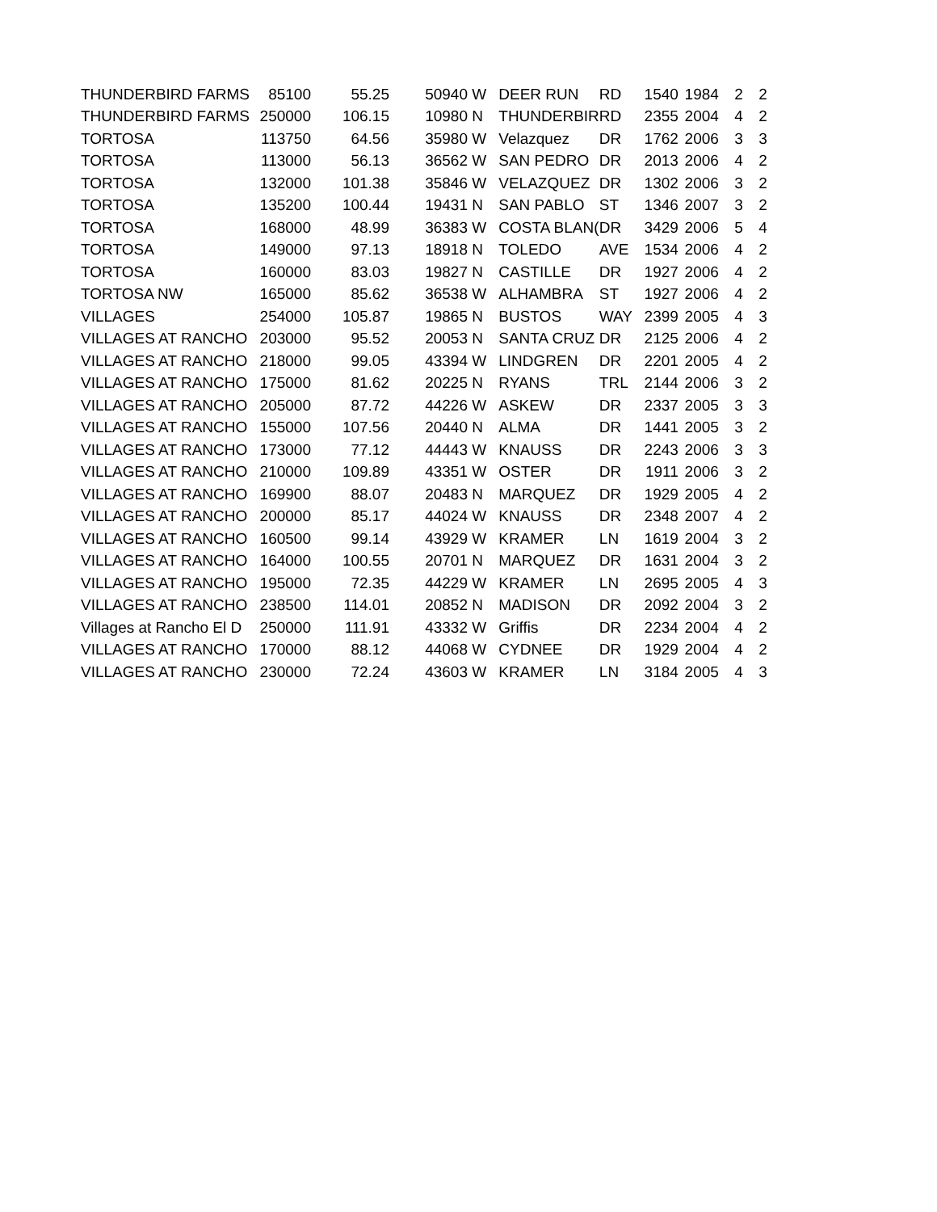| THUNDERBIRD FARMS | 85100 | 55.25 | 50940 | W | DEER RUN | RD | 1540 | 1984 | 2 | 2 |
| THUNDERBIRD FARMS | 250000 | 106.15 | 10980 | N | THUNDERBIR | RD | 2355 | 2004 | 4 | 2 |
| TORTOSA | 113750 | 64.56 | 35980 | W | Velazquez | DR | 1762 | 2006 | 3 | 3 |
| TORTOSA | 113000 | 56.13 | 36562 | W | SAN PEDRO | DR | 2013 | 2006 | 4 | 2 |
| TORTOSA | 132000 | 101.38 | 35846 | W | VELAZQUEZ | DR | 1302 | 2006 | 3 | 2 |
| TORTOSA | 135200 | 100.44 | 19431 | N | SAN PABLO | ST | 1346 | 2007 | 3 | 2 |
| TORTOSA | 168000 | 48.99 | 36383 | W | COSTA BLAN( | DR | 3429 | 2006 | 5 | 4 |
| TORTOSA | 149000 | 97.13 | 18918 | N | TOLEDO | AVE | 1534 | 2006 | 4 | 2 |
| TORTOSA | 160000 | 83.03 | 19827 | N | CASTILLE | DR | 1927 | 2006 | 4 | 2 |
| TORTOSA NW | 165000 | 85.62 | 36538 | W | ALHAMBRA | ST | 1927 | 2006 | 4 | 2 |
| VILLAGES | 254000 | 105.87 | 19865 | N | BUSTOS | WAY | 2399 | 2005 | 4 | 3 |
| VILLAGES AT RANCHO | 203000 | 95.52 | 20053 | N | SANTA CRUZ | DR | 2125 | 2006 | 4 | 2 |
| VILLAGES AT RANCHO | 218000 | 99.05 | 43394 | W | LINDGREN | DR | 2201 | 2005 | 4 | 2 |
| VILLAGES AT RANCHO | 175000 | 81.62 | 20225 | N | RYANS | TRL | 2144 | 2006 | 3 | 2 |
| VILLAGES AT RANCHO | 205000 | 87.72 | 44226 | W | ASKEW | DR | 2337 | 2005 | 3 | 3 |
| VILLAGES AT RANCHO | 155000 | 107.56 | 20440 | N | ALMA | DR | 1441 | 2005 | 3 | 2 |
| VILLAGES AT RANCHO | 173000 | 77.12 | 44443 | W | KNAUSS | DR | 2243 | 2006 | 3 | 3 |
| VILLAGES AT RANCHO | 210000 | 109.89 | 43351 | W | OSTER | DR | 1911 | 2006 | 3 | 2 |
| VILLAGES AT RANCHO | 169900 | 88.07 | 20483 | N | MARQUEZ | DR | 1929 | 2005 | 4 | 2 |
| VILLAGES AT RANCHO | 200000 | 85.17 | 44024 | W | KNAUSS | DR | 2348 | 2007 | 4 | 2 |
| VILLAGES AT RANCHO | 160500 | 99.14 | 43929 | W | KRAMER | LN | 1619 | 2004 | 3 | 2 |
| VILLAGES AT RANCHO | 164000 | 100.55 | 20701 | N | MARQUEZ | DR | 1631 | 2004 | 3 | 2 |
| VILLAGES AT RANCHO | 195000 | 72.35 | 44229 | W | KRAMER | LN | 2695 | 2005 | 4 | 3 |
| VILLAGES AT RANCHO | 238500 | 114.01 | 20852 | N | MADISON | DR | 2092 | 2004 | 3 | 2 |
| Villages at Rancho El D | 250000 | 111.91 | 43332 | W | Griffis | DR | 2234 | 2004 | 4 | 2 |
| VILLAGES AT RANCHO | 170000 | 88.12 | 44068 | W | CYDNEE | DR | 1929 | 2004 | 4 | 2 |
| VILLAGES AT RANCHO | 230000 | 72.24 | 43603 | W | KRAMER | LN | 3184 | 2005 | 4 | 3 |